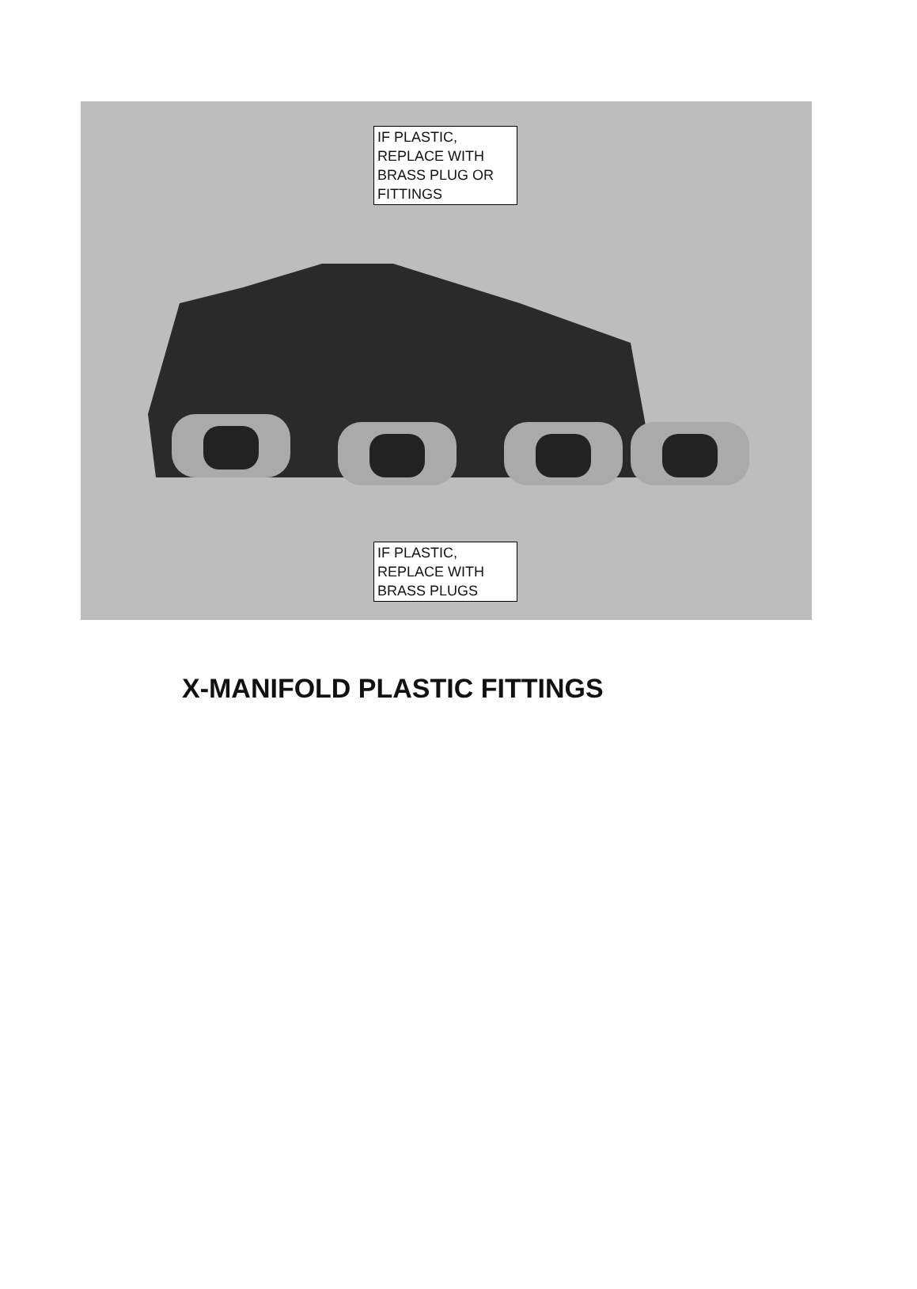IF PLASTIC,
REPLACE WITH
BRASS PLUG OR
FITTINGS
IF PLASTIC,
REPLACE WITH
BRASS PLUGS
X-MANIFOLD PLASTIC FITTINGS